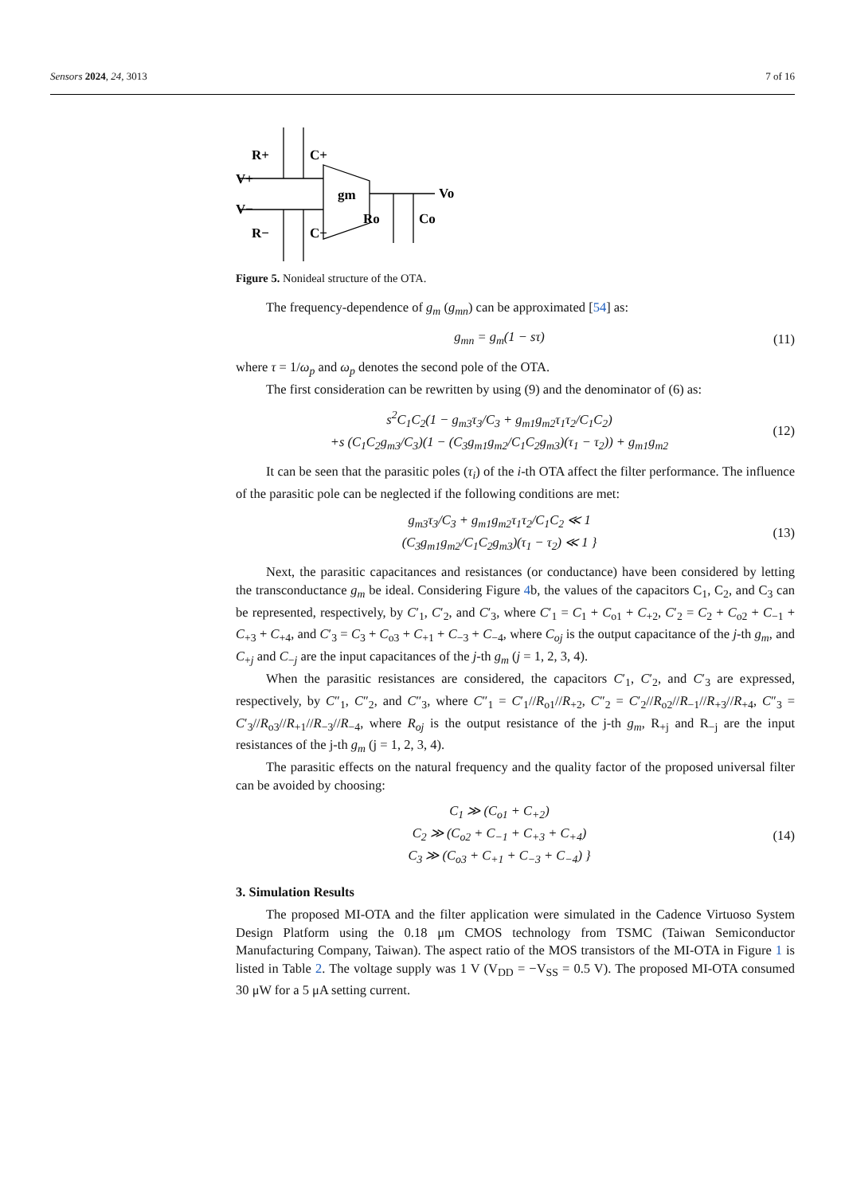Sensors 2024, 24, 3013 7 of 16
R+
C+
V+
V−
R−
C−
gm
Vo
Ro
Co
Figure 5. Nonideal structure of the OTA.
The frequency-dependence of g<sub>m</sub> (g<sub>mn</sub>) can be approximated [54] as:
g<sub>mn</sub> = g<sub>m</sub>(1 − sτ) (11)
where τ = 1/ω<sub>p</sub> and ω<sub>p</sub> denotes the second pole of the OTA.
The first consideration can be rewritten by using (9) and the denominator of (6) as:
s<sup>2</sup>C<sub>1</sub>C<sub>2</sub>(1 − g<sub>m3</sub>τ<sub>3</sub>/C<sub>3</sub> + g<sub>m1</sub>g<sub>m2</sub>τ<sub>1</sub>τ<sub>2</sub>/C<sub>1</sub>C<sub>2</sub>)
+s (C<sub>1</sub>C<sub>2</sub>g<sub>m3</sub>/C<sub>3</sub>)(1 − (C<sub>3</sub>g<sub>m1</sub>g<sub>m2</sub>/C<sub>1</sub>C<sub>2</sub>g<sub>m3</sub>)(τ<sub>1</sub> − τ<sub>2</sub>)) + g<sub>m1</sub>g<sub>m2</sub>
(12)
It can be seen that the parasitic poles (τ<sub>i</sub>) of the i-th OTA affect the filter performance. The influence of the parasitic pole can be neglected if the following conditions are met:
g<sub>m3</sub>τ<sub>3</sub>/C<sub>3</sub> + g<sub>m1</sub>g<sub>m2</sub>τ<sub>1</sub>τ<sub>2</sub>/C<sub>1</sub>C<sub>2</sub> ≪ 1
(C<sub>3</sub>g<sub>m1</sub>g<sub>m2</sub>/C<sub>1</sub>C<sub>2</sub>g<sub>m3</sub>)(τ<sub>1</sub> − τ<sub>2</sub>) ≪ 1 }
(13)
Next, the parasitic capacitances and resistances (or conductance) have been considered by letting the transconductance g<sub>m</sub> be ideal. Considering Figure 4b, the values of the capacitors C<sub>1</sub>, C<sub>2</sub>, and C<sub>3</sub> can be represented, respectively, by C′<sub>1</sub>, C′<sub>2</sub>, and C′<sub>3</sub>, where C′<sub>1</sub> = C<sub>1</sub> + C<sub>o1</sub> + C<sub>+2</sub>, C′<sub>2</sub> = C<sub>2</sub> + C<sub>o2</sub> + C<sub>−1</sub> + C<sub>+3</sub> + C<sub>+4</sub>, and C′<sub>3</sub> = C<sub>3</sub> + C<sub>o3</sub> + C<sub>+1</sub> + C<sub>−3</sub> + C<sub>−4</sub>, where C<sub>oj</sub> is the output capacitance of the j-th g<sub>m</sub>, and C<sub>+j</sub> and C<sub>−j</sub> are the input capacitances of the j-th g<sub>m</sub> (j = 1, 2, 3, 4).
When the parasitic resistances are considered, the capacitors C′<sub>1</sub>, C′<sub>2</sub>, and C′<sub>3</sub> are expressed, respectively, by C″<sub>1</sub>, C″<sub>2</sub>, and C″<sub>3</sub>, where C″<sub>1</sub> = C′<sub>1</sub>//R<sub>o1</sub>//R<sub>+2</sub>, C″<sub>2</sub> = C′<sub>2</sub>//R<sub>o2</sub>//R<sub>−1</sub>//R<sub>+3</sub>//R<sub>+4</sub>, C″<sub>3</sub> = C′<sub>3</sub>//R<sub>o3</sub>//R<sub>+1</sub>//R<sub>−3</sub>//R<sub>−4</sub>, where R<sub>oj</sub> is the output resistance of the j-th g<sub>m</sub>, R<sub>+j</sub> and R<sub>−j</sub> are the input resistances of the j-th g<sub>m</sub> (j = 1, 2, 3, 4).
The parasitic effects on the natural frequency and the quality factor of the proposed universal filter can be avoided by choosing:
C<sub>1</sub> ≫ (C<sub>o1</sub> + C<sub>+2</sub>)
C<sub>2</sub> ≫ (C<sub>o2</sub> + C<sub>−1</sub> + C<sub>+3</sub> + C<sub>+4</sub>)
C<sub>3</sub> ≫ (C<sub>o3</sub> + C<sub>+1</sub> + C<sub>−3</sub> + C<sub>−4</sub>) }
(14)
3. Simulation Results
The proposed MI-OTA and the filter application were simulated in the Cadence Virtuoso System Design Platform using the 0.18 μm CMOS technology from TSMC (Taiwan Semiconductor Manufacturing Company, Taiwan). The aspect ratio of the MOS transistors of the MI-OTA in Figure 1 is listed in Table 2. The voltage supply was 1 V (V<sub>DD</sub> = −V<sub>SS</sub> = 0.5 V). The proposed MI-OTA consumed 30 μW for a 5 μA setting current.